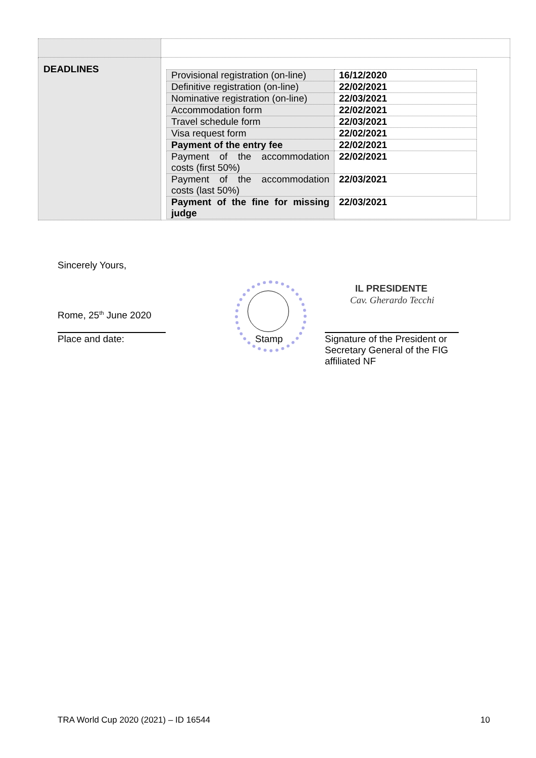| DEADLINES | / Provisional registration (on-line) / 16/12/2020 / / Definitive registration (on-line) / 22/02/2021 / / Nominative registration (on-line) / 22/03/2021 / / Accommodation form / 22/02/2021 / / Travel schedule form / 22/03/2021 / / Visa request form / 22/02/2021 / / Payment of the entry fee / 22/02/2021 / / Payment of the accommodation costs (first 50%) / 22/02/2021 / / Payment of the accommodation costs (last 50%) / 22/03/2021 / / Payment of the fine for missing judge / 22/03/2021 / |
Sincerely Yours,
Rome, 25<sup>th</sup> June 2020
Place and date: Stamp
IL PRESIDENTE
Cav. Gherardo Tecchi
Signature of the President or
Secretary General of the FIG
affiliated NF
TRA World Cup 2020 (2021) – ID 16544
10